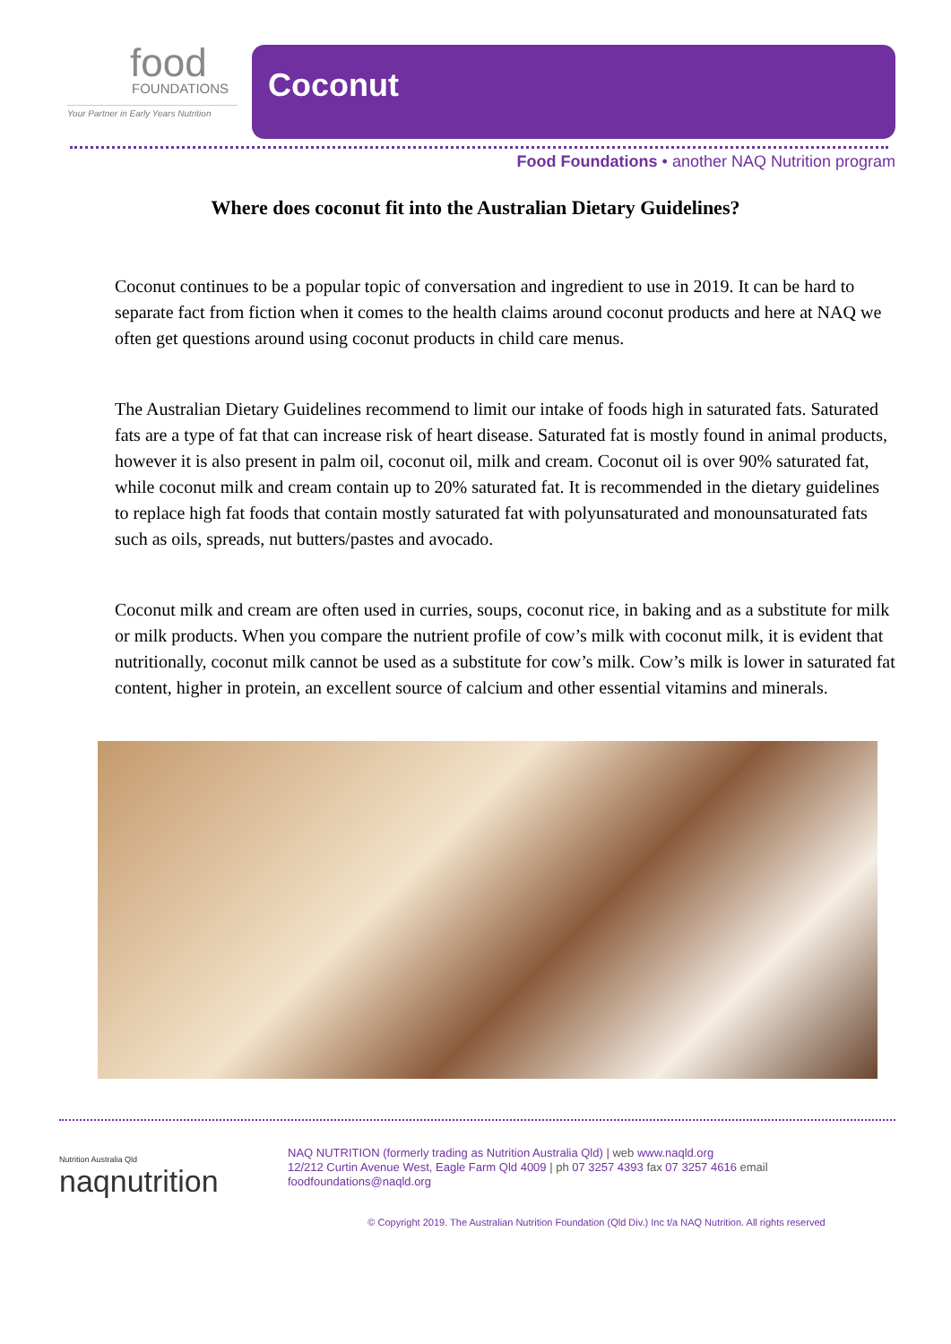food
FOUNDATIONS
Your Partner in Early Years Nutrition
Coconut
Food Foundations • another NAQ Nutrition program
Where does coconut fit into the Australian Dietary Guidelines?
Coconut continues to be a popular topic of conversation and ingredient to use in 2019. It can be hard to separate fact from fiction when it comes to the health claims around coconut products and here at NAQ we often get questions around using coconut products in child care menus.
The Australian Dietary Guidelines recommend to limit our intake of foods high in saturated fats. Saturated fats are a type of fat that can increase risk of heart disease. Saturated fat is mostly found in animal products, however it is also present in palm oil, coconut oil, milk and cream. Coconut oil is over 90% saturated fat, while coconut milk and cream contain up to 20% saturated fat. It is recommended in the dietary guidelines to replace high fat foods that contain mostly saturated fat with polyunsaturated and monounsaturated fats such as oils, spreads, nut butters/pastes and avocado.
Coconut milk and cream are often used in curries, soups, coconut rice, in baking and as a substitute for milk or milk products. When you compare the nutrient profile of cow’s milk with coconut milk, it is evident that nutritionally, coconut milk cannot be used as a substitute for cow’s milk. Cow’s milk is lower in saturated fat content, higher in protein, an excellent source of calcium and other essential vitamins and minerals.
Nutrition Australia Qld
naqnutrition
NAQ NUTRITION (formerly trading as Nutrition Australia Qld) | web www.naqld.org
12/212 Curtin Avenue West, Eagle Farm Qld 4009 | ph 07 3257 4393 fax 07 3257 4616 email
foodfoundations@naqld.org
© Copyright 2019. The Australian Nutrition Foundation (Qld Div.) Inc t/a NAQ Nutrition. All rights reserved